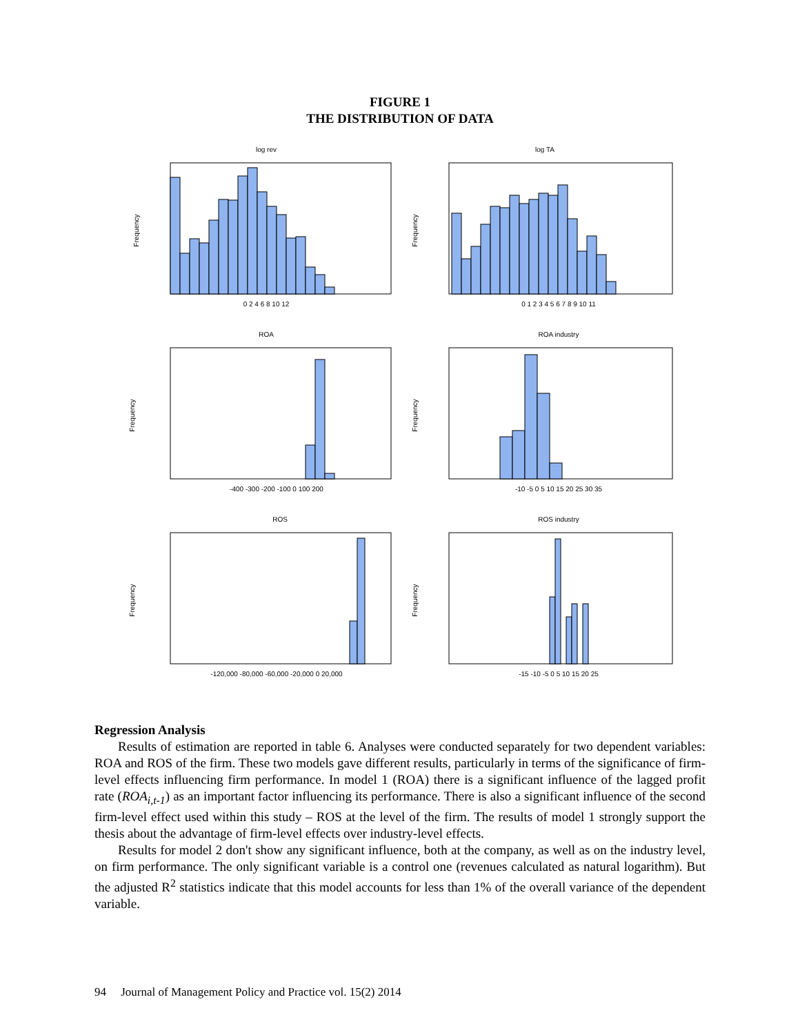FIGURE 1
THE DISTRIBUTION OF DATA
log rev
Frequency
0 2 4 6 8 10 12
log TA
Frequency
0 1 2 3 4 5 6 7 8 9 10 11
ROA
Frequency
-400 -300 -200 -100 0 100 200
ROA industry
Frequency
-10 -5 0 5 10 15 20 25 30 35
ROS
Frequency
-120,000 -80,000 -60,000 -20,000 0 20,000
ROS industry
Frequency
-15 -10 -5 0 5 10 15 20 25
Regression Analysis
Results of estimation are reported in table 6. Analyses were conducted separately for two dependent variables: ROA and ROS of the firm. These two models gave different results, particularly in terms of the significance of firm-level effects influencing firm performance. In model 1 (ROA) there is a significant influence of the lagged profit rate (ROA<sub>i,t-1</sub>) as an important factor influencing its performance. There is also a significant influence of the second firm-level effect used within this study – ROS at the level of the firm. The results of model 1 strongly support the thesis about the advantage of firm-level effects over industry-level effects.
Results for model 2 don't show any significant influence, both at the company, as well as on the industry level, on firm performance. The only significant variable is a control one (revenues calculated as natural logarithm). But the adjusted R<sup>2</sup> statistics indicate that this model accounts for less than 1% of the overall variance of the dependent variable.
94 Journal of Management Policy and Practice vol. 15(2) 2014